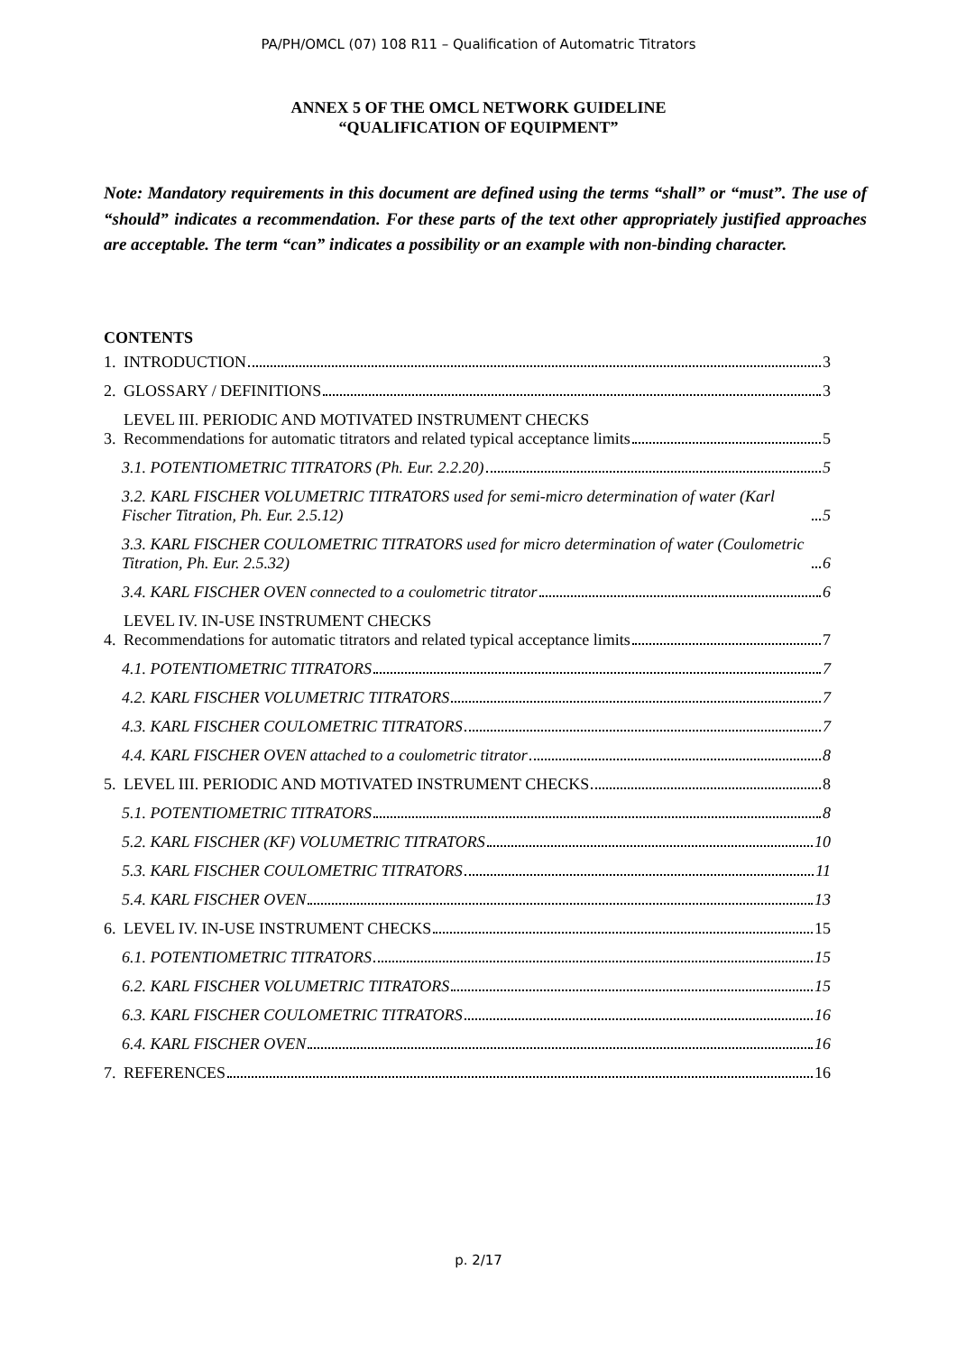PA/PH/OMCL (07) 108 R11 – Qualification of Automatric Titrators
ANNEX 5 OF THE OMCL NETWORK GUIDELINE
“QUALIFICATION OF EQUIPMENT”
Note: Mandatory requirements in this document are defined using the terms “shall” or “must”. The use of “should” indicates a recommendation. For these parts of the text other appropriately justified approaches are acceptable. The term “can” indicates a possibility or an example with non-binding character.
CONTENTS
1. INTRODUCTION 3
2. GLOSSARY / DEFINITIONS 3
3. LEVEL III. PERIODIC AND MOTIVATED INSTRUMENT CHECKS
Recommendations for automatic titrators and related typical acceptance limits 5
3.1. POTENTIOMETRIC TITRATORS (Ph. Eur. 2.2.20) 5
3.2. KARL FISCHER VOLUMETRIC TITRATORS used for semi-micro determination of water (Karl Fischer Titration, Ph. Eur. 2.5.12) 5
3.3. KARL FISCHER COULOMETRIC TITRATORS used for micro determination of water (Coulometric Titration, Ph. Eur. 2.5.32) 6
3.4. KARL FISCHER OVEN connected to a coulometric titrator 6
4. LEVEL IV. IN-USE INSTRUMENT CHECKS
Recommendations for automatic titrators and related typical acceptance limits 7
4.1. POTENTIOMETRIC TITRATORS 7
4.2. KARL FISCHER VOLUMETRIC TITRATORS 7
4.3. KARL FISCHER COULOMETRIC TITRATORS 7
4.4. KARL FISCHER OVEN attached to a coulometric titrator 8
5. LEVEL III. PERIODIC AND MOTIVATED INSTRUMENT CHECKS 8
5.1. POTENTIOMETRIC TITRATORS 8
5.2. KARL FISCHER (KF) VOLUMETRIC TITRATORS 10
5.3. KARL FISCHER COULOMETRIC TITRATORS 11
5.4. KARL FISCHER OVEN 13
6. LEVEL IV. IN-USE INSTRUMENT CHECKS 15
6.1. POTENTIOMETRIC TITRATORS 15
6.2. KARL FISCHER VOLUMETRIC TITRATORS 15
6.3. KARL FISCHER COULOMETRIC TITRATORS 16
6.4. KARL FISCHER OVEN 16
7. REFERENCES 16
p. 2/17